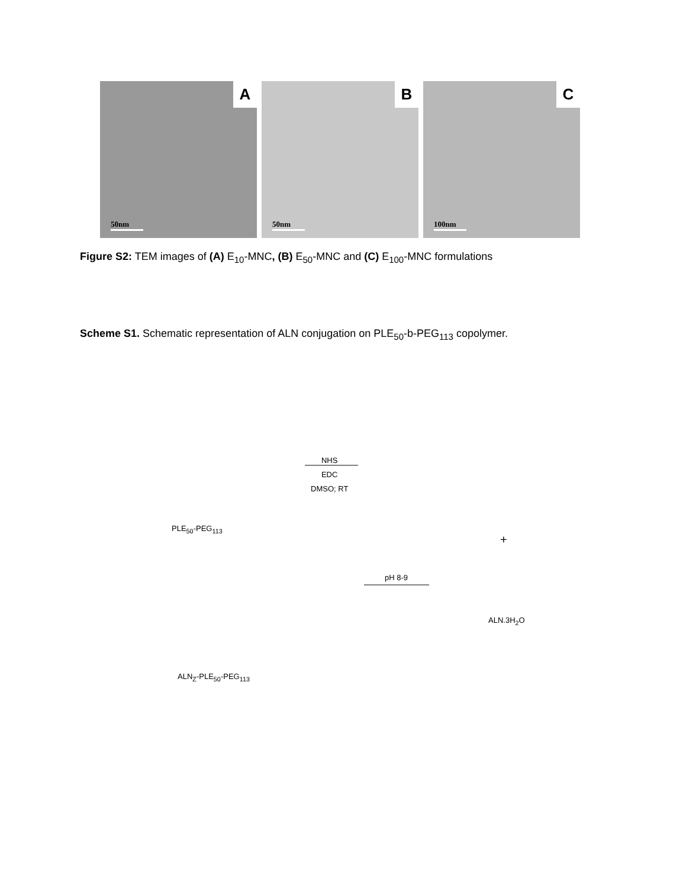A
50nm
B
50nm
C
100nm
Figure S2: TEM images of (A) E<sub>10</sub>-MNC, (B) E<sub>50</sub>-MNC and (C) E<sub>100</sub>-MNC formulations
Scheme S1. Schematic representation of ALN conjugation on PLE<sub>50</sub>-b-PEG<sub>113</sub> copolymer.
PLE<sub>50</sub>-PEG<sub>113</sub>
NHS
EDC
DMSO; RT
+
pH 8-9
ALN.3H<sub>2</sub>O
ALN<sub>Z</sub>-PLE<sub>50</sub>-PEG<sub>113</sub>